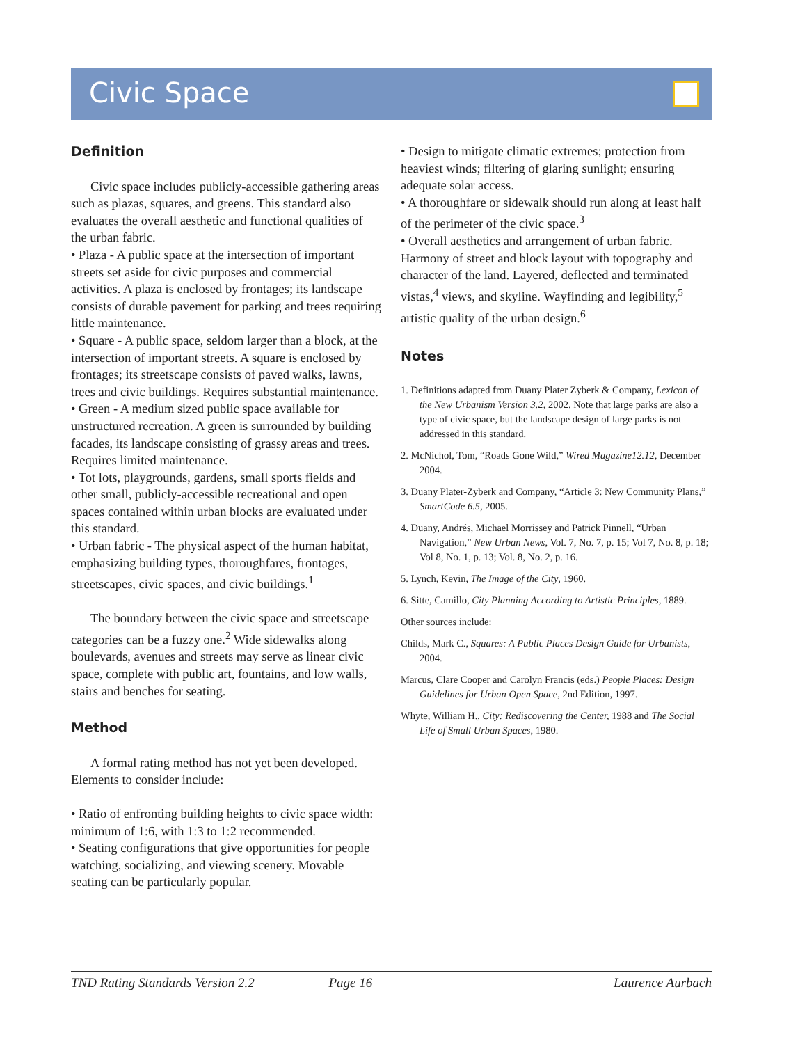Civic Space
Definition
Civic space includes publicly-accessible gathering areas such as plazas, squares, and greens. This standard also evaluates the overall aesthetic and functional qualities of the urban fabric.
• Plaza - A public space at the intersection of important streets set aside for civic purposes and commercial activities. A plaza is enclosed by frontages; its landscape consists of durable pavement for parking and trees requiring little maintenance.
• Square - A public space, seldom larger than a block, at the intersection of important streets. A square is enclosed by frontages; its streetscape consists of paved walks, lawns, trees and civic buildings. Requires substantial maintenance.
• Green - A medium sized public space available for unstructured recreation. A green is surrounded by building facades, its landscape consisting of grassy areas and trees. Requires limited maintenance.
• Tot lots, playgrounds, gardens, small sports fields and other small, publicly-accessible recreational and open spaces contained within urban blocks are evaluated under this standard.
• Urban fabric - The physical aspect of the human habitat, emphasizing building types, thoroughfares, frontages, streetscapes, civic spaces, and civic buildings.<sup>1</sup>
The boundary between the civic space and streetscape categories can be a fuzzy one.<sup>2</sup> Wide sidewalks along boulevards, avenues and streets may serve as linear civic space, complete with public art, fountains, and low walls, stairs and benches for seating.
Method
A formal rating method has not yet been developed. Elements to consider include:
• Ratio of enfronting building heights to civic space width: minimum of 1:6, with 1:3 to 1:2 recommended.
• Seating configurations that give opportunities for people watching, socializing, and viewing scenery. Movable seating can be particularly popular.
• Design to mitigate climatic extremes; protection from heaviest winds; filtering of glaring sunlight; ensuring adequate solar access.
• A thoroughfare or sidewalk should run along at least half of the perimeter of the civic space.<sup>3</sup>
• Overall aesthetics and arrangement of urban fabric. Harmony of street and block layout with topography and character of the land. Layered, deflected and terminated vistas,<sup>4</sup> views, and skyline. Wayfinding and legibility,<sup>5</sup> artistic quality of the urban design.<sup>6</sup>
Notes
1. Definitions adapted from Duany Plater Zyberk & Company, Lexicon of the New Urbanism Version 3.2, 2002. Note that large parks are also a type of civic space, but the landscape design of large parks is not addressed in this standard.
2. McNichol, Tom, “Roads Gone Wild,” Wired Magazine12.12, December 2004.
3. Duany Plater-Zyberk and Company, “Article 3: New Community Plans,” SmartCode 6.5, 2005.
4. Duany, Andrés, Michael Morrissey and Patrick Pinnell, “Urban Navigation,” New Urban News, Vol. 7, No. 7, p. 15; Vol 7, No. 8, p. 18; Vol 8, No. 1, p. 13; Vol. 8, No. 2, p. 16.
5. Lynch, Kevin, The Image of the City, 1960.
6. Sitte, Camillo, City Planning According to Artistic Principles, 1889.
Other sources include:
Childs, Mark C., Squares: A Public Places Design Guide for Urbanists, 2004.
Marcus, Clare Cooper and Carolyn Francis (eds.) People Places: Design Guidelines for Urban Open Space, 2nd Edition, 1997.
Whyte, William H., City: Rediscovering the Center, 1988 and The Social Life of Small Urban Spaces, 1980.
TND Rating Standards Version 2.2 Page 16 Laurence Aurbach